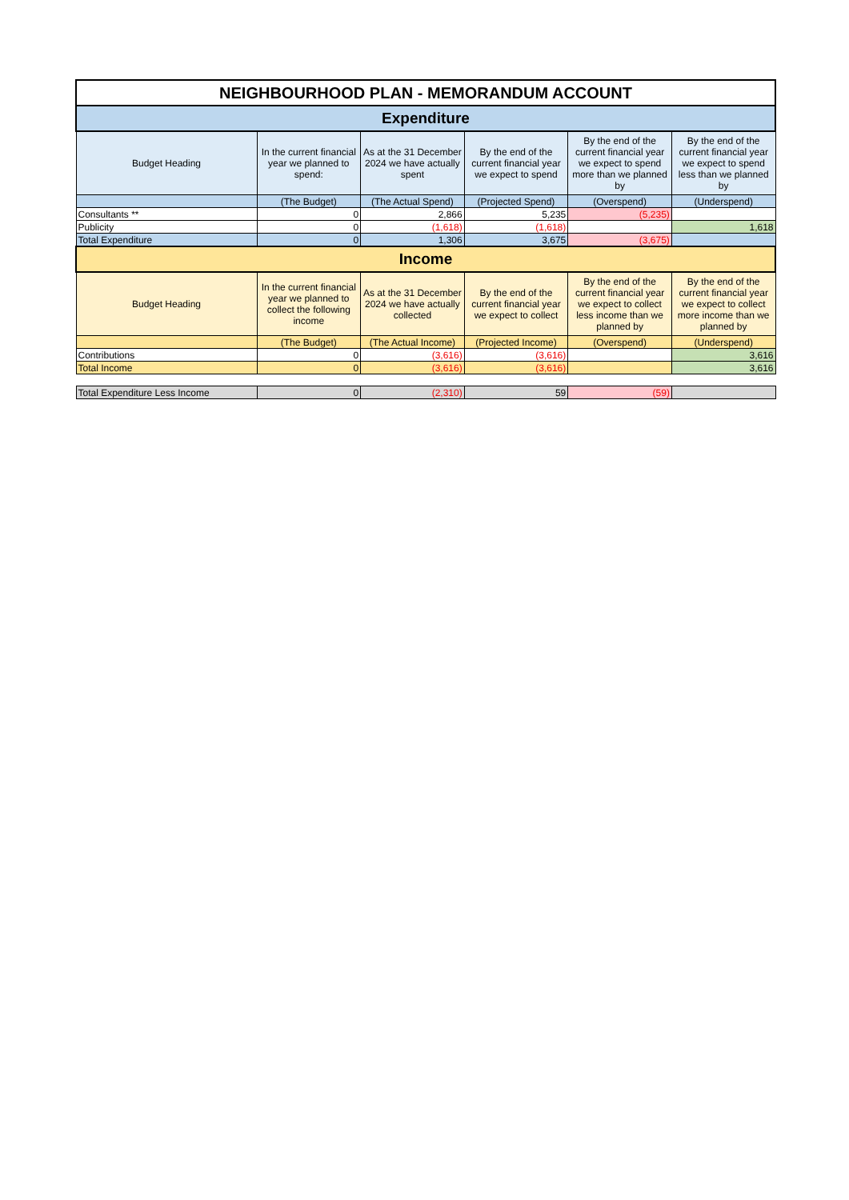| NEIGHBOURHOOD PLAN - MEMORANDUM ACCOUNT | | | | | |
| --- | --- | --- | --- | --- | --- |
| Expenditure | | | | | |
| Budget Heading | In the current financial year we planned to spend: | As at the 31 December 2024 we have actually spent | By the end of the current financial year we expect to spend | By the end of the current financial year we expect to spend more than we planned by | By the end of the current financial year we expect to spend less than we planned by |
| | (The Budget) | (The Actual Spend) | (Projected Spend) | (Overspend) | (Underspend) |
| Consultants ** | 0 | 2,866 | 5,235 | (5,235) | |
| Publicity | 0 | (1,618) | (1,618) | | 1,618 |
| Total Expenditure | 0 | 1,306 | 3,675 | (3,675) | |
| Income | | | | | |
| Budget Heading | In the current financial year we planned to collect the following income | As at the 31 December 2024 we have actually collected | By the end of the current financial year we expect to collect | By the end of the current financial year we expect to collect less income than we planned by | By the end of the current financial year we expect to collect more income than we planned by |
| | (The Budget) | (The Actual Income) | (Projected Income) | (Overspend) | (Underspend) |
| Contributions | 0 | (3,616) | (3,616) | | 3,616 |
| Total Income | 0 | (3,616) | (3,616) | | 3,616 |
| Total Expenditure Less Income | 0 | (2,310) | 59 | (59) | |